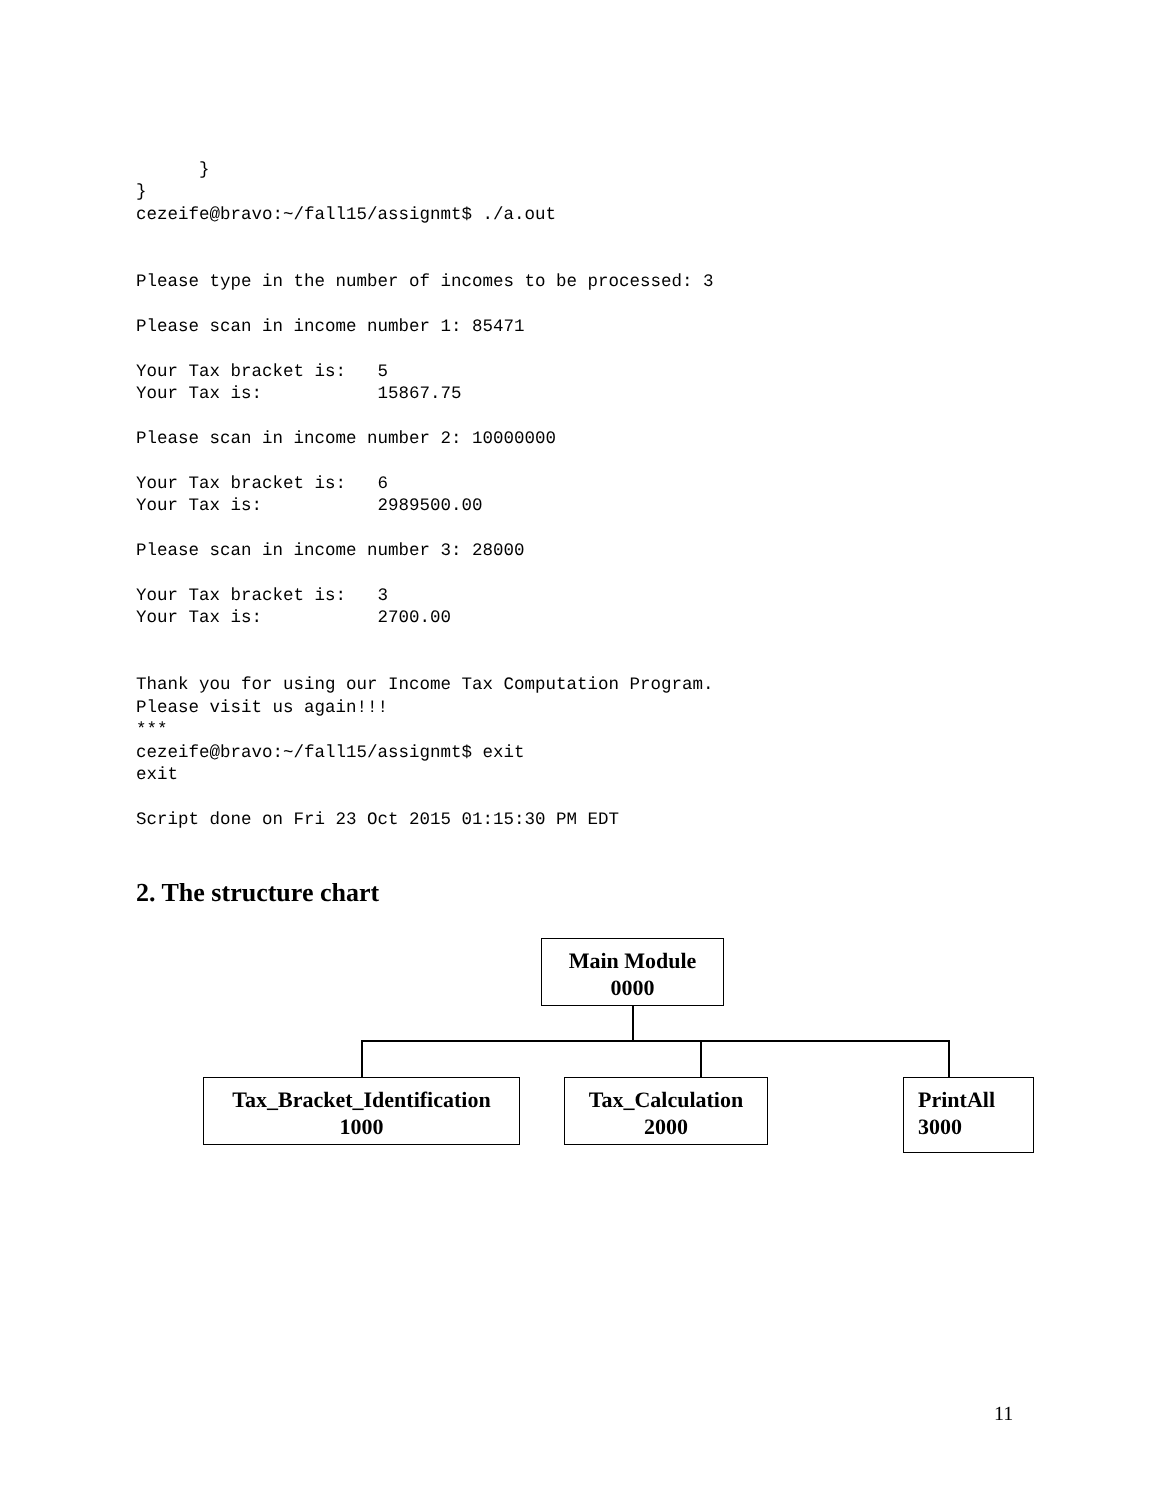}
}
cezeife@bravo:~/fall15/assignmt$ ./a.out


Please type in the number of incomes to be processed: 3

Please scan in income number 1: 85471

Your Tax bracket is:   5
Your Tax is:           15867.75

Please scan in income number 2: 10000000

Your Tax bracket is:   6
Your Tax is:           2989500.00

Please scan in income number 3: 28000

Your Tax bracket is:   3
Your Tax is:           2700.00


Thank you for using our Income Tax Computation Program.
Please visit us again!!!
***
cezeife@bravo:~/fall15/assignmt$ exit
exit

Script done on Fri 23 Oct 2015 01:15:30 PM EDT
2. The structure chart
Main Module
0000
Tax_Bracket_Identification
1000
Tax_Calculation
2000
PrintAll
3000
11